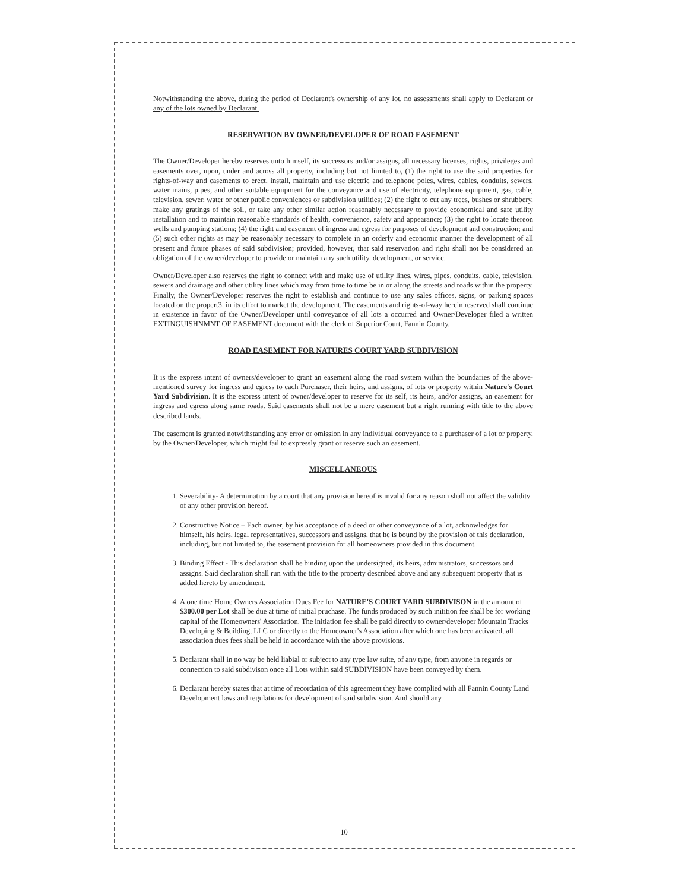Notwithstanding the above, during the period of Declarant's ownership of any lot, no assessments shall apply to Declarant or any of the lots owned by Declarant.
RESERVATION BY OWNER/DEVELOPER OF ROAD EASEMENT
The Owner/Developer hereby reserves unto himself, its successors and/or assigns, all necessary licenses, rights, privileges and easements over, upon, under and across all property, including but not limited to, (1) the right to use the said properties for rights-of-way and casements to erect, install, maintain and use electric and telephone poles, wires, cables, conduits, sewers, water mains, pipes, and other suitable equipment for the conveyance and use of electricity, telephone equipment, gas, cable, television, sewer, water or other public conveniences or subdivision utilities; (2) the right to cut any trees, bushes or shrubbery, make any gratings of the soil, or take any other similar action reasonably necessary to provide economical and safe utility installation and to maintain reasonable standards of health, convenience, safety and appearance; (3) the right to locate thereon wells and pumping stations; (4) the right and easement of ingress and egress for purposes of development and construction; and (5) such other rights as may be reasonably necessary to complete in an orderly and economic manner the development of all present and future phases of said subdivision; provided, however, that said reservation and right shall not be considered an obligation of the owner/developer to provide or maintain any such utility, development, or service.
Owner/Developer also reserves the right to connect with and make use of utility lines, wires, pipes, conduits, cable, television, sewers and drainage and other utility lines which may from time to time be in or along the streets and roads within the property. Finally, the Owner/Developer reserves the right to establish and continue to use any sales offices, signs, or parking spaces located on the propert3, in its effort to market the development. The easements and rights-of-way herein reserved shall continue in existence in favor of the Owner/Developer until conveyance of all lots a occurred and Owner/Developer filed a written EXTINGUISHNMNT OF EASEMENT document with the clerk of Superior Court, Fannin County.
ROAD EASEMENT FOR NATURES COURT YARD SUBDIVISION
It is the express intent of owners/developer to grant an easement along the road system within the boundaries of the above-mentioned survey for ingress and egress to each Purchaser, their heirs, and assigns, of lots or property within Nature's Court Yard Subdivision. It is the express intent of owner/developer to reserve for its self, its heirs, and/or assigns, an easement for ingress and egress along same roads. Said easements shall not be a mere easement but a right running with title to the above described lands.
The easement is granted notwithstanding any error or omission in any individual conveyance to a purchaser of a lot or property, by the Owner/Developer, which might fail to expressly grant or reserve such an easement.
MISCELLANEOUS
1. Severability- A determination by a court that any provision hereof is invalid for any reason shall not affect the validity of any other provision hereof.
2. Constructive Notice – Each owner, by his acceptance of a deed or other conveyance of a lot, acknowledges for himself, his heirs, legal representatives, successors and assigns, that he is bound by the provision of this declaration, including, but not limited to, the easement provision for all homeowners provided in this document.
3. Binding Effect - This declaration shall be binding upon the undersigned, its heirs, administrators, successors and assigns. Said declaration shall run with the title to the property described above and any subsequent property that is added hereto by amendment.
4. A one time Home Owners Association Dues Fee for NATURE'S COURT YARD SUBDIVISON in the amount of $300.00 per Lot shall be due at time of initial pruchase. The funds produced by such initition fee shall be for working capital of the Homeowners' Association. The initiation fee shall be paid directly to owner/developer Mountain Tracks Developing & Building, LLC or directly to the Homeowner's Association after which one has been activated, all association dues fees shall be held in accordance with the above provisions.
5. Declarant shall in no way be held liabial or subject to any type law suite, of any type, from anyone in regards or connection to said subdivison once all Lots within said SUBDIVISION have been conveyed by them.
6. Declarant hereby states that at time of recordation of this agreement they have complied with all Fannin County Land Development laws and regulations for development of said subdivision. And should any
10